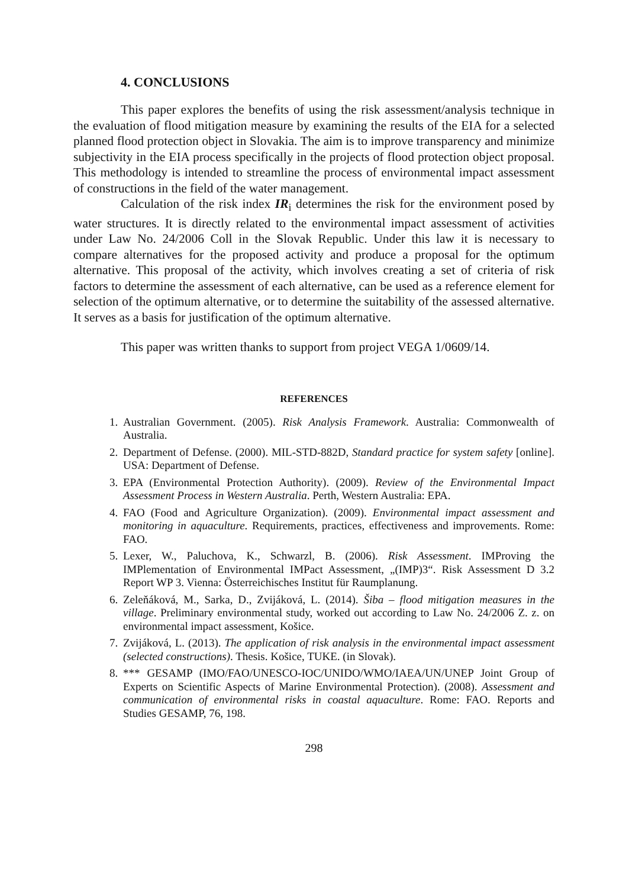4. CONCLUSIONS
This paper explores the benefits of using the risk assessment/analysis technique in the evaluation of flood mitigation measure by examining the results of the EIA for a selected planned flood protection object in Slovakia. The aim is to improve transparency and minimize subjectivity in the EIA process specifically in the projects of flood protection object proposal. This methodology is intended to streamline the process of environmental impact assessment of constructions in the field of the water management.
Calculation of the risk index IR<sub>i</sub> determines the risk for the environment posed by water structures. It is directly related to the environmental impact assessment of activities under Law No. 24/2006 Coll in the Slovak Republic. Under this law it is necessary to compare alternatives for the proposed activity and produce a proposal for the optimum alternative. This proposal of the activity, which involves creating a set of criteria of risk factors to determine the assessment of each alternative, can be used as a reference element for selection of the optimum alternative, or to determine the suitability of the assessed alternative. It serves as a basis for justification of the optimum alternative.
This paper was written thanks to support from project VEGA 1/0609/14.
REFERENCES
1. Australian Government. (2005). Risk Analysis Framework. Australia: Commonwealth of Australia.
2. Department of Defense. (2000). MIL-STD-882D, Standard practice for system safety [online]. USA: Department of Defense.
3. EPA (Environmental Protection Authority). (2009). Review of the Environmental Impact Assessment Process in Western Australia. Perth, Western Australia: EPA.
4. FAO (Food and Agriculture Organization). (2009). Environmental impact assessment and monitoring in aquaculture. Requirements, practices, effectiveness and improvements. Rome: FAO.
5. Lexer, W., Paluchova, K., Schwarzl, B. (2006). Risk Assessment. IMProving the IMPlementation of Environmental IMPact Assessment, „(IMP)3“. Risk Assessment D 3.2 Report WP 3. Vienna: Österreichisches Institut für Raumplanung.
6. Zeleňáková, M., Sarka, D., Zvijáková, L. (2014). Šiba – flood mitigation measures in the village. Preliminary environmental study, worked out according to Law No. 24/2006 Z. z. on environmental impact assessment, Košice.
7. Zvijáková, L. (2013). The application of risk analysis in the environmental impact assessment (selected constructions). Thesis. Košice, TUKE. (in Slovak).
8. *** GESAMP (IMO/FAO/UNESCO-IOC/UNIDO/WMO/IAEA/UN/UNEP Joint Group of Experts on Scientific Aspects of Marine Environmental Protection). (2008). Assessment and communication of environmental risks in coastal aquaculture. Rome: FAO. Reports and Studies GESAMP, 76, 198.
298